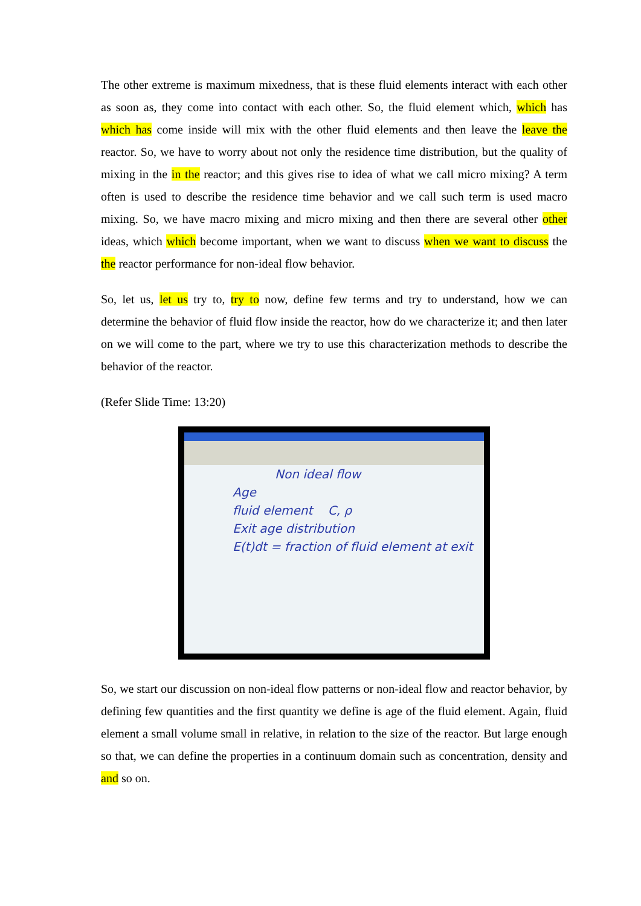The other extreme is maximum mixedness, that is these fluid elements interact with each other as soon as, they come into contact with each other. So, the fluid element which, which has which has come inside will mix with the other fluid elements and then leave the leave the reactor. So, we have to worry about not only the residence time distribution, but the quality of mixing in the in the reactor; and this gives rise to idea of what we call micro mixing? A term often is used to describe the residence time behavior and we call such term is used macro mixing. So, we have macro mixing and micro mixing and then there are several other other ideas, which which become important, when we want to discuss when we want to discuss the the reactor performance for non-ideal flow behavior.
So, let us, let us try to, try to now, define few terms and try to understand, how we can determine the behavior of fluid flow inside the reactor, how do we characterize it; and then later on we will come to the part, where we try to use this characterization methods to describe the behavior of the reactor.
(Refer Slide Time: 13:20)
Non ideal flow
Age
fluid element C, ρ
Exit age distribution
E(t)dt = fraction of fluid element at exit
So, we start our discussion on non-ideal flow patterns or non-ideal flow and reactor behavior, by defining few quantities and the first quantity we define is age of the fluid element. Again, fluid element a small volume small in relative, in relation to the size of the reactor. But large enough so that, we can define the properties in a continuum domain such as concentration, density and and so on.